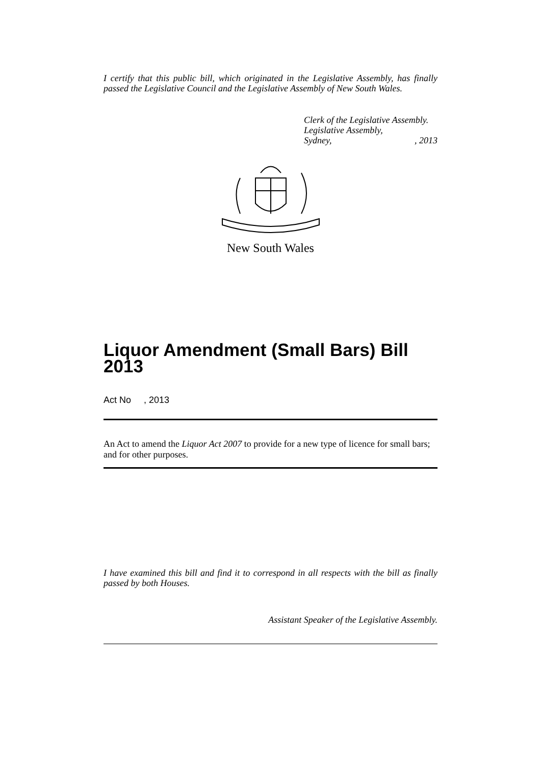I certify that this public bill, which originated in the Legislative Assembly, has finally passed the Legislative Council and the Legislative Assembly of New South Wales.
Clerk of the Legislative Assembly.
Legislative Assembly,
Sydney,, 2013
New South Wales
Liquor Amendment (Small Bars) Bill 2013
Act No , 2013
An Act to amend the Liquor Act 2007 to provide for a new type of licence for small bars; and for other purposes.
I have examined this bill and find it to correspond in all respects with the bill as finally passed by both Houses.
Assistant Speaker of the Legislative Assembly.